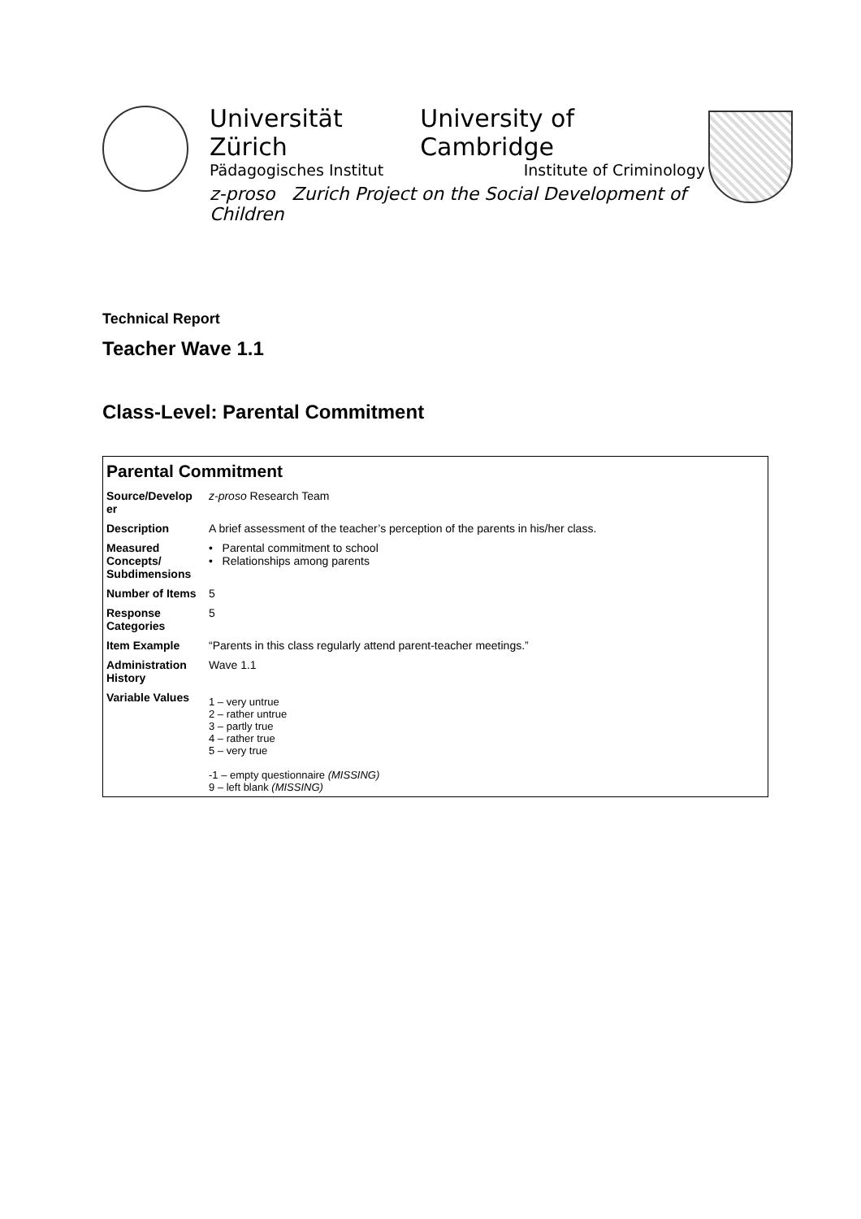Universität Zürich University of Cambridge
Pädagogisches Institut Institute of Criminology
z-proso Zurich Project on the Social Development of Children
Technical Report
Teacher Wave 1.1
Class-Level: Parental Commitment
| Parental Commitment | |
| Source/Develop er | z-proso Research Team |
| Description | A brief assessment of the teacher’s perception of the parents in his/her class. |
| Measured Concepts/ Subdimensions | • Parental commitment to school • Relationships among parents |
| Number of Items | 5 |
| Response Categories | 5 |
| Item Example | “Parents in this class regularly attend parent-teacher meetings.” |
| Administration History | Wave 1.1 |
| Variable Values | 1 – very untrue 2 – rather untrue 3 – partly true 4 – rather true 5 – very true -1 – empty questionnaire (MISSING) 9 – left blank (MISSING) |